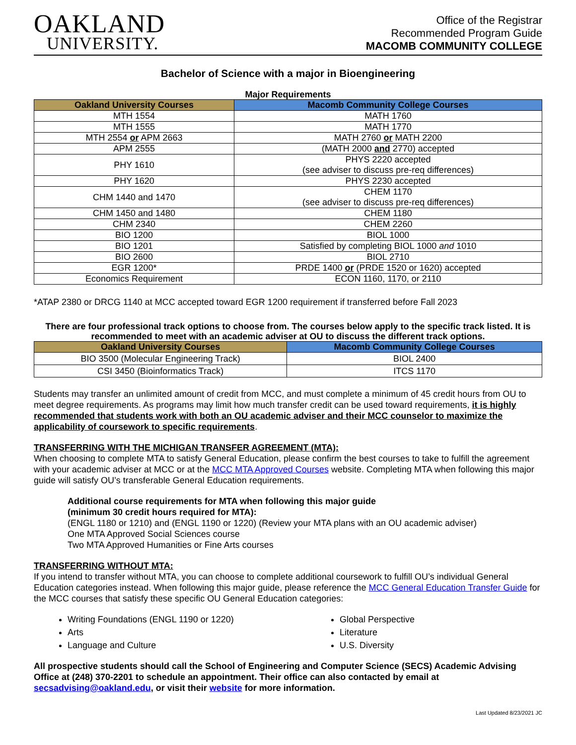OAKLAND
UNIVERSITY.
Office of the Registrar
Recommended Program Guide
MACOMB COMMUNITY COLLEGE
Bachelor of Science with a major in Bioengineering
Major Requirements
| Oakland University Courses | Macomb Community College Courses |
| --- | --- |
| MTH 1554 | MATH 1760 |
| MTH 1555 | MATH 1770 |
| MTH 2554 or APM 2663 | MATH 2760 or MATH 2200 |
| APM 2555 | (MATH 2000 and 2770) accepted |
| PHY 1610 | PHYS 2220 accepted (see adviser to discuss pre-req differences) |
| PHY 1620 | PHYS 2230 accepted |
| CHM 1440 and 1470 | CHEM 1170 (see adviser to discuss pre-req differences) |
| CHM 1450 and 1480 | CHEM 1180 |
| CHM 2340 | CHEM 2260 |
| BIO 1200 | BIOL 1000 |
| BIO 1201 | Satisfied by completing BIOL 1000 and 1010 |
| BIO 2600 | BIOL 2710 |
| EGR 1200* | PRDE 1400 or (PRDE 1520 or 1620) accepted |
| Economics Requirement | ECON 1160, 1170, or 2110 |
*ATAP 2380 or DRCG 1140 at MCC accepted toward EGR 1200 requirement if transferred before Fall 2023
There are four professional track options to choose from. The courses below apply to the specific track listed. It is recommended to meet with an academic adviser at OU to discuss the different track options.
| Oakland University Courses | Macomb Community College Courses |
| --- | --- |
| BIO 3500 (Molecular Engineering Track) | BIOL 2400 |
| CSI 3450 (Bioinformatics Track) | ITCS 1170 |
Students may transfer an unlimited amount of credit from MCC, and must complete a minimum of 45 credit hours from OU to meet degree requirements. As programs may limit how much transfer credit can be used toward requirements, it is highly recommended that students work with both an OU academic adviser and their MCC counselor to maximize the applicability of coursework to specific requirements.
TRANSFERRING WITH THE MICHIGAN TRANSFER AGREEMENT (MTA):
When choosing to complete MTA to satisfy General Education, please confirm the best courses to take to fulfill the agreement with your academic adviser at MCC or at the MCC MTA Approved Courses website. Completing MTA when following this major guide will satisfy OU’s transferable General Education requirements.
Additional course requirements for MTA when following this major guide
(minimum 30 credit hours required for MTA):
(ENGL 1180 or 1210) and (ENGL 1190 or 1220) (Review your MTA plans with an OU academic adviser)
One MTA Approved Social Sciences course
Two MTA Approved Humanities or Fine Arts courses
TRANSFERRING WITHOUT MTA:
If you intend to transfer without MTA, you can choose to complete additional coursework to fulfill OU’s individual General Education categories instead. When following this major guide, please reference the MCC General Education Transfer Guide for the MCC courses that satisfy these specific OU General Education categories:
Writing Foundations (ENGL 1190 or 1220)
Arts
Language and Culture
Global Perspective
Literature
U.S. Diversity
All prospective students should call the School of Engineering and Computer Science (SECS) Academic Advising Office at (248) 370-2201 to schedule an appointment. Their office can also contacted by email at secsadvising@oakland.edu, or visit their website for more information.
Last Updated 8/23/2021 JC